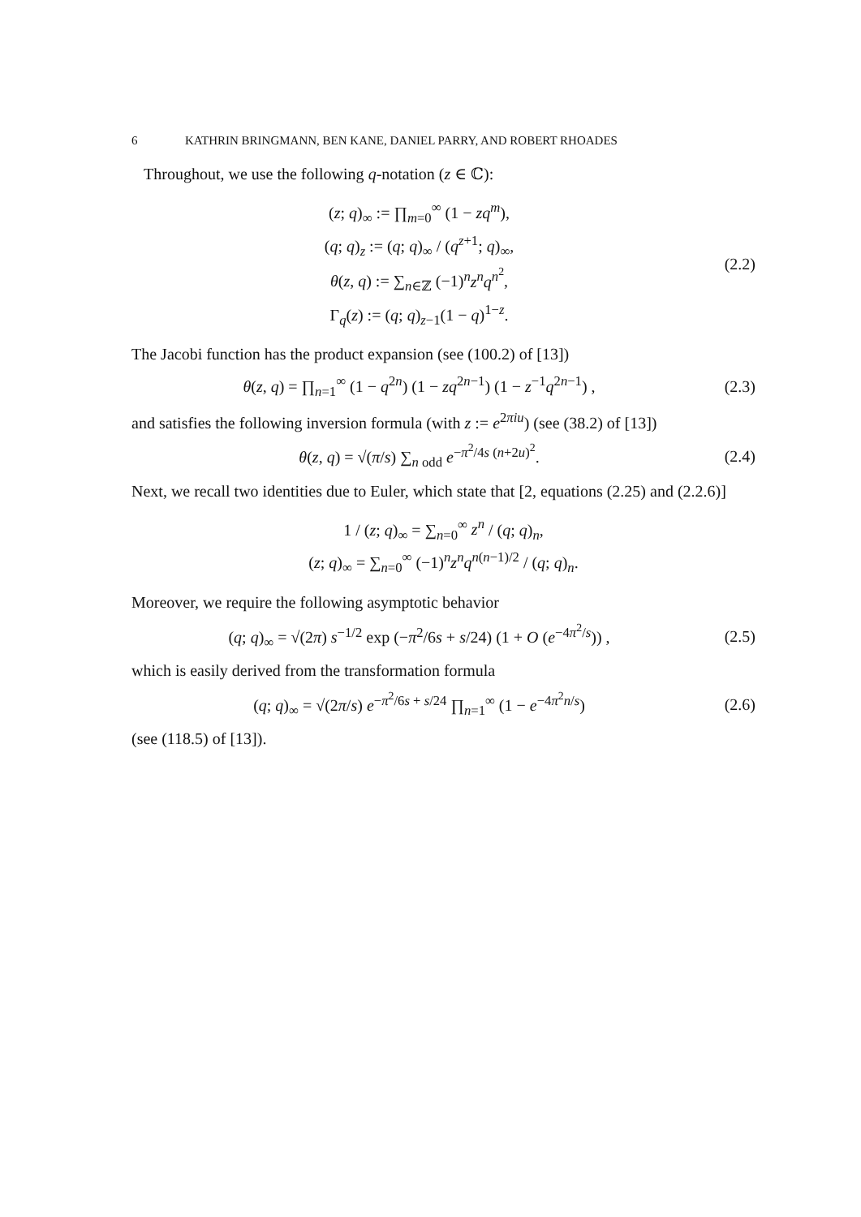6 KATHRIN BRINGMANN, BEN KANE, DANIEL PARRY, AND ROBERT RHOADES
Throughout, we use the following q-notation (z ∈ ℂ):
(z; q)<sub>∞</sub> := ∏<sub>m=0</sub><sup>∞</sup> (1 − zq<sup>m</sup>),
(q; q)<sub>z</sub> := (q; q)<sub>∞</sub> / (q<sup>z+1</sup>; q)<sub>∞</sub>,
θ(z, q) := ∑<sub>n∈ℤ</sub> (−1)<sup>n</sup>z<sup>n</sup>q<sup>n<sup>2</sup></sup>,
Γ<sub>q</sub>(z) := (q; q)<sub>z−1</sub>(1 − q)<sup>1−z</sup>.
(2.2)
The Jacobi function has the product expansion (see (100.2) of [13])
θ(z, q) = ∏<sub>n=1</sub><sup>∞</sup> (1 − q<sup>2n</sup>) (1 − zq<sup>2n−1</sup>) (1 − z<sup>−1</sup>q<sup>2n−1</sup>) ,
(2.3)
and satisfies the following inversion formula (with z := e<sup>2πiu</sup>) (see (38.2) of [13])
θ(z, q) = √(π/s) ∑<sub>n odd</sub> e<sup>−π<sup>2</sup>/4s (n+2u)<sup>2</sup></sup>.
(2.4)
Next, we recall two identities due to Euler, which state that [2, equations (2.25) and (2.2.6)]
1 / (z; q)<sub>∞</sub> = ∑<sub>n=0</sub><sup>∞</sup> z<sup>n</sup> / (q; q)<sub>n</sub>,
(z; q)<sub>∞</sub> = ∑<sub>n=0</sub><sup>∞</sup> (−1)<sup>n</sup>z<sup>n</sup>q<sup>n(n−1)/2</sup> / (q; q)<sub>n</sub>.
Moreover, we require the following asymptotic behavior
(q; q)<sub>∞</sub> = √(2π) s<sup>−1/2</sup> exp (−π<sup>2</sup>/6s + s/24) (1 + O (e<sup>−4π<sup>2</sup>/s</sup>)) ,
(2.5)
which is easily derived from the transformation formula
(q; q)<sub>∞</sub> = √(2π/s) e<sup>−π<sup>2</sup>/6s + s/24</sup> ∏<sub>n=1</sub><sup>∞</sup> (1 − e<sup>−4π<sup>2</sup>n/s</sup>)
(2.6)
(see (118.5) of [13]).